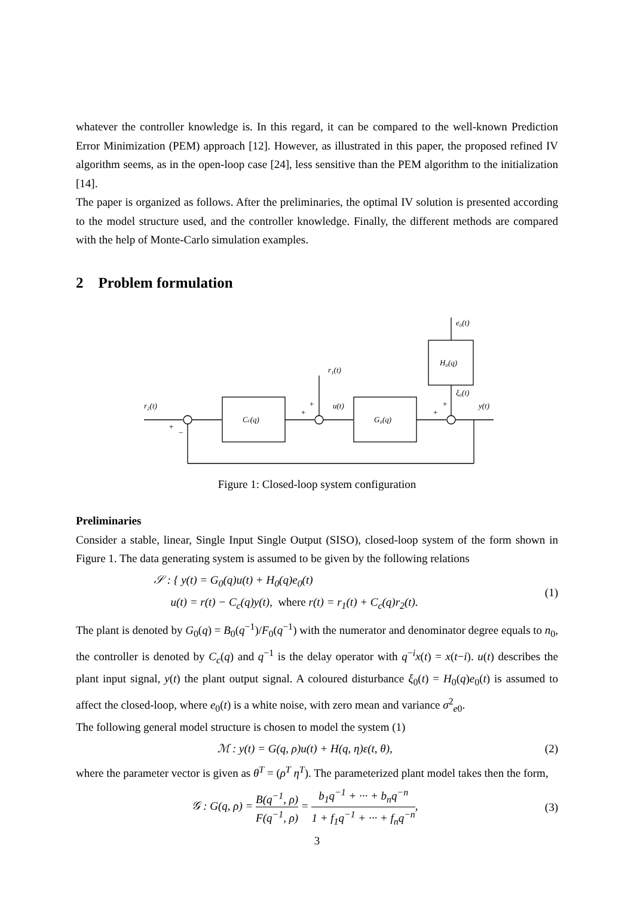whatever the controller knowledge is. In this regard, it can be compared to the well-known Prediction Error Minimization (PEM) approach [12]. However, as illustrated in this paper, the proposed refined IV algorithm seems, as in the open-loop case [24], less sensitive than the PEM algorithm to the initialization [14].
The paper is organized as follows. After the preliminaries, the optimal IV solution is presented according to the model structure used, and the controller knowledge. Finally, the different methods are compared with the help of Monte-Carlo simulation examples.
2 Problem formulation
r₂(t)
Cc(q)
r₁(t)
u(t)
G₀(q)
H₀(q)
e₀(t)
ξ₀(t)
y(t)
+
−
+
+
+
+
Figure 1: Closed-loop system configuration
Preliminaries
Consider a stable, linear, Single Input Single Output (SISO), closed-loop system of the form shown in Figure 1. The data generating system is assumed to be given by the following relations
𝒮 : { y(t) = G<sub>0</sub>(q)u(t) + H<sub>0</sub>(q)e<sub>0</sub>(t)
u(t) = r(t) − C<sub>c</sub>(q)y(t), where r(t) = r<sub>1</sub>(t) + C<sub>c</sub>(q)r<sub>2</sub>(t).
(1)
The plant is denoted by G<sub>0</sub>(q) = B<sub>0</sub>(q<sup>−1</sup>)/F<sub>0</sub>(q<sup>−1</sup>) with the numerator and denominator degree equals to n<sub>0</sub>, the controller is denoted by C<sub>c</sub>(q) and q<sup>−1</sup> is the delay operator with q<sup>−i</sup>x(t) = x(t−i). u(t) describes the plant input signal, y(t) the plant output signal. A coloured disturbance ξ<sub>0</sub>(t) = H<sub>0</sub>(q)e<sub>0</sub>(t) is assumed to affect the closed-loop, where e<sub>0</sub>(t) is a white noise, with zero mean and variance σ<sup>2</sup><sub>e0</sub>.
The following general model structure is chosen to model the system (1)
ℳ : y(t) = G(q, ρ)u(t) + H(q, η)ε(t, θ),
(2)
where the parameter vector is given as θ<sup>T</sup> = (ρ<sup>T</sup> η<sup>T</sup>). The parameterized plant model takes then the form,
𝒢 : G(q, ρ) = B(q<sup>−1</sup>, ρ) F(q<sup>−1</sup>, ρ) = b<sub>1</sub>q<sup>−1</sup> + ··· + b<sub>n</sub>q<sup>−n</sup> 1 + f<sub>1</sub>q<sup>−1</sup> + ··· + f<sub>n</sub>q<sup>−n</sup>,
(3)
3